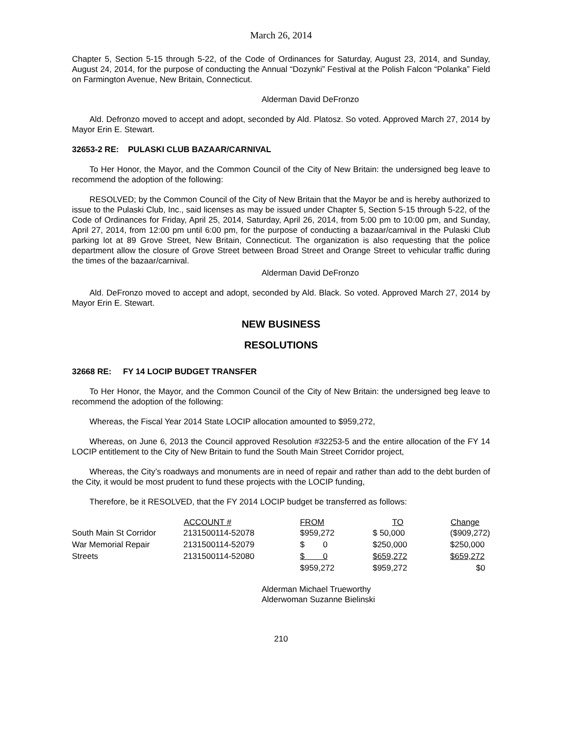March 26, 2014
Chapter 5, Section 5-15 through 5-22, of the Code of Ordinances for Saturday, August 23, 2014, and Sunday, August 24, 2014, for the purpose of conducting the Annual “Dozynki” Festival at the Polish Falcon “Polanka” Field on Farmington Avenue, New Britain, Connecticut.
Alderman David DeFronzo
Ald. Defronzo moved to accept and adopt, seconded by Ald. Platosz. So voted. Approved March 27, 2014 by Mayor Erin E. Stewart.
32653-2 RE: PULASKI CLUB BAZAAR/CARNIVAL
To Her Honor, the Mayor, and the Common Council of the City of New Britain: the undersigned beg leave to recommend the adoption of the following:
RESOLVED; by the Common Council of the City of New Britain that the Mayor be and is hereby authorized to issue to the Pulaski Club, Inc., said licenses as may be issued under Chapter 5, Section 5-15 through 5-22, of the Code of Ordinances for Friday, April 25, 2014, Saturday, April 26, 2014, from 5:00 pm to 10:00 pm, and Sunday, April 27, 2014, from 12:00 pm until 6:00 pm, for the purpose of conducting a bazaar/carnival in the Pulaski Club parking lot at 89 Grove Street, New Britain, Connecticut. The organization is also requesting that the police department allow the closure of Grove Street between Broad Street and Orange Street to vehicular traffic during the times of the bazaar/carnival.
Alderman David DeFronzo
Ald. DeFronzo moved to accept and adopt, seconded by Ald. Black. So voted. Approved March 27, 2014 by Mayor Erin E. Stewart.
NEW BUSINESS
RESOLUTIONS
32668 RE: FY 14 LOCIP BUDGET TRANSFER
To Her Honor, the Mayor, and the Common Council of the City of New Britain: the undersigned beg leave to recommend the adoption of the following:
Whereas, the Fiscal Year 2014 State LOCIP allocation amounted to $959,272,
Whereas, on June 6, 2013 the Council approved Resolution #32253-5 and the entire allocation of the FY 14 LOCIP entitlement to the City of New Britain to fund the South Main Street Corridor project,
Whereas, the City’s roadways and monuments are in need of repair and rather than add to the debt burden of the City, it would be most prudent to fund these projects with the LOCIP funding,
Therefore, be it RESOLVED, that the FY 2014 LOCIP budget be transferred as follows:
| | ACCOUNT # | FROM | TO | Change |
| --- | --- | --- | --- | --- |
| South Main St Corridor | 2131500114-52078 | $959,272 | $ 50,000 | ($909,272) |
| War Memorial Repair | 2131500114-52079 | $ 0 | $250,000 | $250,000 |
| Streets | 2131500114-52080 | $ 0 | $659,272 | $659,272 |
| | | $959,272 | $959,272 | $0 |
Alderman Michael Trueworthy
Alderwoman Suzanne Bielinski
210